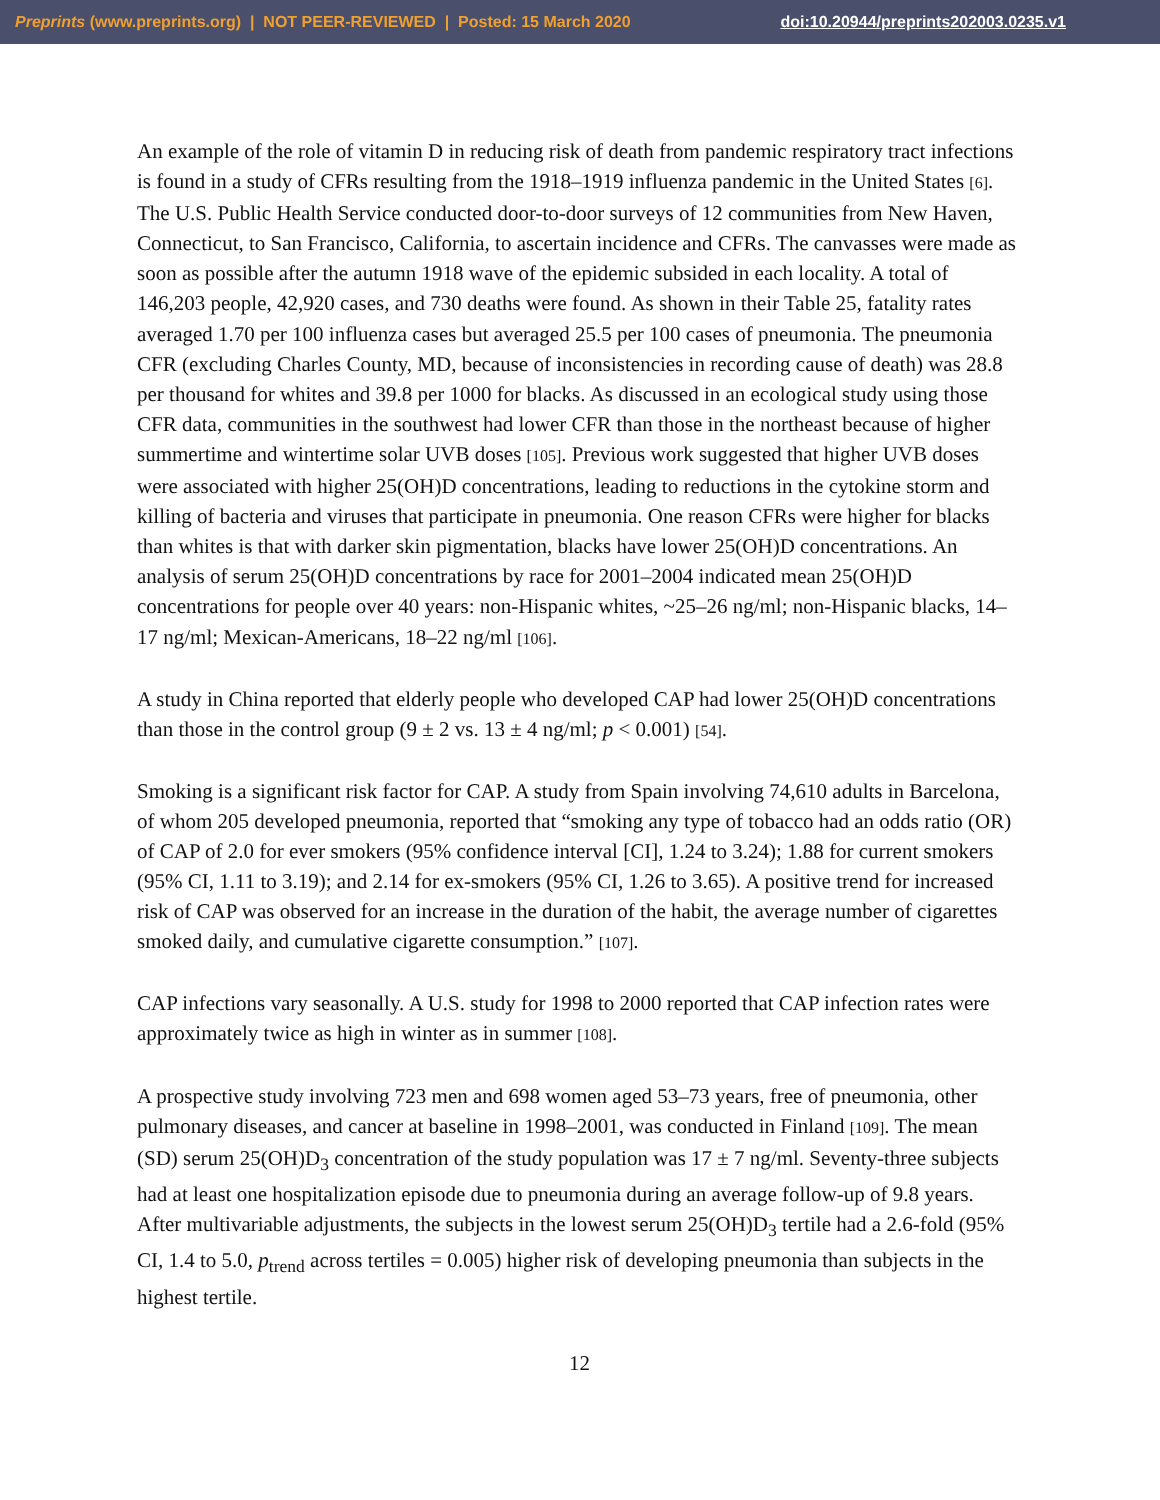Preprints (www.preprints.org) | NOT PEER-REVIEWED | Posted: 15 March 2020 doi:10.20944/preprints202003.0235.v1
An example of the role of vitamin D in reducing risk of death from pandemic respiratory tract infections is found in a study of CFRs resulting from the 1918–1919 influenza pandemic in the United States [6]. The U.S. Public Health Service conducted door-to-door surveys of 12 communities from New Haven, Connecticut, to San Francisco, California, to ascertain incidence and CFRs. The canvasses were made as soon as possible after the autumn 1918 wave of the epidemic subsided in each locality. A total of 146,203 people, 42,920 cases, and 730 deaths were found. As shown in their Table 25, fatality rates averaged 1.70 per 100 influenza cases but averaged 25.5 per 100 cases of pneumonia. The pneumonia CFR (excluding Charles County, MD, because of inconsistencies in recording cause of death) was 28.8 per thousand for whites and 39.8 per 1000 for blacks. As discussed in an ecological study using those CFR data, communities in the southwest had lower CFR than those in the northeast because of higher summertime and wintertime solar UVB doses [105]. Previous work suggested that higher UVB doses were associated with higher 25(OH)D concentrations, leading to reductions in the cytokine storm and killing of bacteria and viruses that participate in pneumonia. One reason CFRs were higher for blacks than whites is that with darker skin pigmentation, blacks have lower 25(OH)D concentrations. An analysis of serum 25(OH)D concentrations by race for 2001–2004 indicated mean 25(OH)D concentrations for people over 40 years: non-Hispanic whites, ~25–26 ng/ml; non-Hispanic blacks, 14–17 ng/ml; Mexican-Americans, 18–22 ng/ml [106].
A study in China reported that elderly people who developed CAP had lower 25(OH)D concentrations than those in the control group (9 ± 2 vs. 13 ± 4 ng/ml; p < 0.001) [54].
Smoking is a significant risk factor for CAP. A study from Spain involving 74,610 adults in Barcelona, of whom 205 developed pneumonia, reported that “smoking any type of tobacco had an odds ratio (OR) of CAP of 2.0 for ever smokers (95% confidence interval [CI], 1.24 to 3.24); 1.88 for current smokers (95% CI, 1.11 to 3.19); and 2.14 for ex-smokers (95% CI, 1.26 to 3.65). A positive trend for increased risk of CAP was observed for an increase in the duration of the habit, the average number of cigarettes smoked daily, and cumulative cigarette consumption.” [107].
CAP infections vary seasonally. A U.S. study for 1998 to 2000 reported that CAP infection rates were approximately twice as high in winter as in summer [108].
A prospective study involving 723 men and 698 women aged 53–73 years, free of pneumonia, other pulmonary diseases, and cancer at baseline in 1998–2001, was conducted in Finland [109]. The mean (SD) serum 25(OH)D<sub>3</sub> concentration of the study population was 17 ± 7 ng/ml. Seventy-three subjects had at least one hospitalization episode due to pneumonia during an average follow-up of 9.8 years. After multivariable adjustments, the subjects in the lowest serum 25(OH)D<sub>3</sub> tertile had a 2.6-fold (95% CI, 1.4 to 5.0, p<sub>trend</sub> across tertiles = 0.005) higher risk of developing pneumonia than subjects in the highest tertile.
12